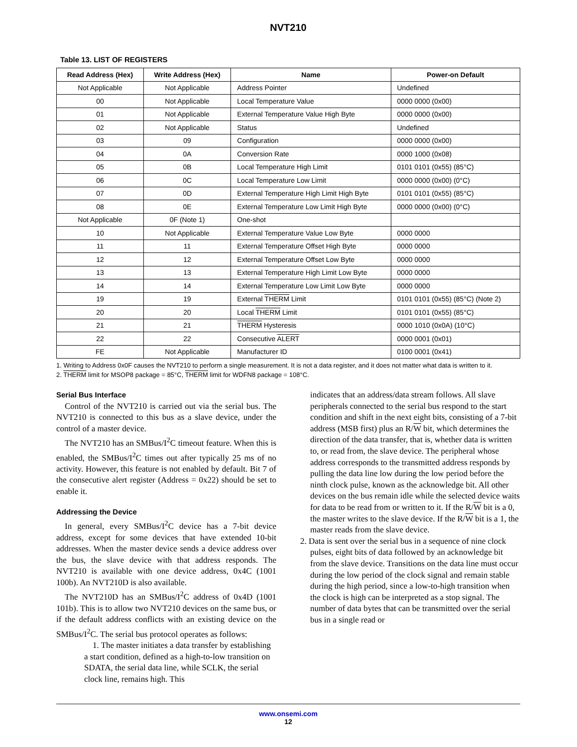NVT210
Table 13. LIST OF REGISTERS
| Read Address (Hex) | Write Address (Hex) | Name | Power-on Default |
| --- | --- | --- | --- |
| Not Applicable | Not Applicable | Address Pointer | Undefined |
| 00 | Not Applicable | Local Temperature Value | 0000 0000 (0x00) |
| 01 | Not Applicable | External Temperature Value High Byte | 0000 0000 (0x00) |
| 02 | Not Applicable | Status | Undefined |
| 03 | 09 | Configuration | 0000 0000 (0x00) |
| 04 | 0A | Conversion Rate | 0000 1000 (0x08) |
| 05 | 0B | Local Temperature High Limit | 0101 0101 (0x55) (85°C) |
| 06 | 0C | Local Temperature Low Limit | 0000 0000 (0x00) (0°C) |
| 07 | 0D | External Temperature High Limit High Byte | 0101 0101 (0x55) (85°C) |
| 08 | 0E | External Temperature Low Limit High Byte | 0000 0000 (0x00) (0°C) |
| Not Applicable | 0F (Note 1) | One-shot | |
| 10 | Not Applicable | External Temperature Value Low Byte | 0000 0000 |
| 11 | 11 | External Temperature Offset High Byte | 0000 0000 |
| 12 | 12 | External Temperature Offset Low Byte | 0000 0000 |
| 13 | 13 | External Temperature High Limit Low Byte | 0000 0000 |
| 14 | 14 | External Temperature Low Limit Low Byte | 0000 0000 |
| 19 | 19 | External THERM Limit | 0101 0101 (0x55) (85°C) (Note 2) |
| 20 | 20 | Local THERM Limit | 0101 0101 (0x55) (85°C) |
| 21 | 21 | THERM Hysteresis | 0000 1010 (0x0A) (10°C) |
| 22 | 22 | Consecutive ALERT | 0000 0001 (0x01) |
| FE | Not Applicable | Manufacturer ID | 0100 0001 (0x41) |
1. Writing to Address 0x0F causes the NVT210 to perform a single measurement. It is not a data register, and it does not matter what data is written to it.
2. THERM limit for MSOP8 package = 85°C, THERM limit for WDFN8 package = 108°C.
Serial Bus Interface
Control of the NVT210 is carried out via the serial bus. The NVT210 is connected to this bus as a slave device, under the control of a master device.
The NVT210 has an SMBus/I<sup>2</sup>C timeout feature. When this is enabled, the SMBus/I<sup>2</sup>C times out after typically 25 ms of no activity. However, this feature is not enabled by default. Bit 7 of the consecutive alert register (Address = 0x22) should be set to enable it.
Addressing the Device
In general, every SMBus/I<sup>2</sup>C device has a 7-bit device address, except for some devices that have extended 10-bit addresses. When the master device sends a device address over the bus, the slave device with that address responds. The NVT210 is available with one device address, 0x4C (1001 100b). An NVT210D is also available.
The NVT210D has an SMBus/I<sup>2</sup>C address of 0x4D (1001 101b). This is to allow two NVT210 devices on the same bus, or if the default address conflicts with an existing device on the SMBus/I<sup>2</sup>C. The serial bus protocol operates as follows:
1. The master initiates a data transfer by establishing a start condition, defined as a high-to-low transition on SDATA, the serial data line, while SCLK, the serial clock line, remains high. This
indicates that an address/data stream follows. All slave peripherals connected to the serial bus respond to the start condition and shift in the next eight bits, consisting of a 7-bit address (MSB first) plus an R/W bit, which determines the direction of the data transfer, that is, whether data is written to, or read from, the slave device. The peripheral whose address corresponds to the transmitted address responds by pulling the data line low during the low period before the ninth clock pulse, known as the acknowledge bit. All other devices on the bus remain idle while the selected device waits for data to be read from or written to it. If the R/W bit is a 0, the master writes to the slave device. If the R/W bit is a 1, the master reads from the slave device.
2. Data is sent over the serial bus in a sequence of nine clock pulses, eight bits of data followed by an acknowledge bit from the slave device. Transitions on the data line must occur during the low period of the clock signal and remain stable during the high period, since a low-to-high transition when the clock is high can be interpreted as a stop signal. The number of data bytes that can be transmitted over the serial bus in a single read or
www.onsemi.com
12